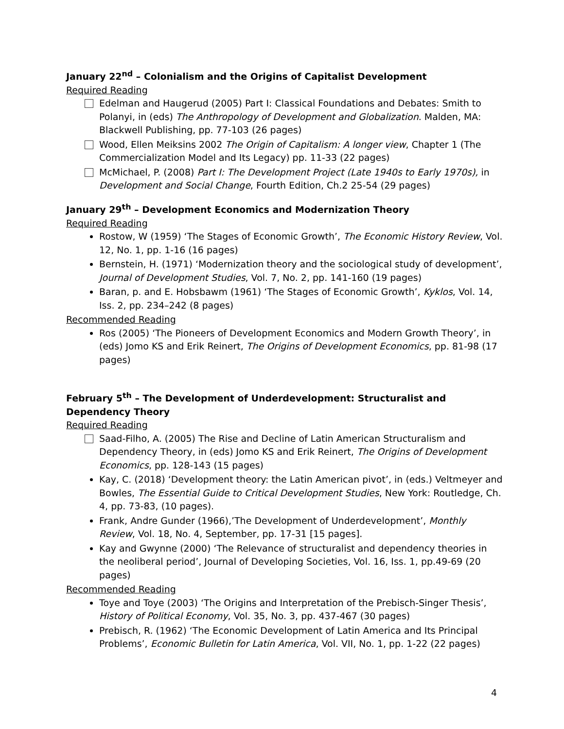January 22<sup>nd</sup> – Colonialism and the Origins of Capitalist Development
Required Reading
Edelman and Haugerud (2005) Part I: Classical Foundations and Debates: Smith to Polanyi, in (eds) The Anthropology of Development and Globalization. Malden, MA: Blackwell Publishing, pp. 77-103 (26 pages)
Wood, Ellen Meiksins 2002 The Origin of Capitalism: A longer view, Chapter 1 (The Commercialization Model and Its Legacy) pp. 11-33 (22 pages)
McMichael, P. (2008) Part I: The Development Project (Late 1940s to Early 1970s), in Development and Social Change, Fourth Edition, Ch.2 25-54 (29 pages)
January 29<sup>th</sup> – Development Economics and Modernization Theory
Required Reading
Rostow, W (1959) ‘The Stages of Economic Growth’, The Economic History Review, Vol. 12, No. 1, pp. 1-16 (16 pages)
Bernstein, H. (1971) ‘Modernization theory and the sociological study of development’, Journal of Development Studies, Vol. 7, No. 2, pp. 141-160 (19 pages)
Baran, p. and E. Hobsbawm (1961) ‘The Stages of Economic Growth’, Kyklos, Vol. 14, Iss. 2, pp. 234–242 (8 pages)
Recommended Reading
Ros (2005) ‘The Pioneers of Development Economics and Modern Growth Theory’, in (eds) Jomo KS and Erik Reinert, The Origins of Development Economics, pp. 81-98 (17 pages)
February 5<sup>th</sup> – The Development of Underdevelopment: Structuralist and Dependency Theory
Required Reading
Saad-Filho, A. (2005) The Rise and Decline of Latin American Structuralism and Dependency Theory, in (eds) Jomo KS and Erik Reinert, The Origins of Development Economics, pp. 128-143 (15 pages)
Kay, C. (2018) ‘Development theory: the Latin American pivot’, in (eds.) Veltmeyer and Bowles, The Essential Guide to Critical Development Studies, New York: Routledge, Ch. 4, pp. 73-83, (10 pages).
Frank, Andre Gunder (1966),’The Development of Underdevelopment’, Monthly Review, Vol. 18, No. 4, September, pp. 17-31 [15 pages].
Kay and Gwynne (2000) ‘The Relevance of structuralist and dependency theories in the neoliberal period’, Journal of Developing Societies, Vol. 16, Iss. 1, pp.49-69 (20 pages)
Recommended Reading
Toye and Toye (2003) ‘The Origins and Interpretation of the Prebisch-Singer Thesis’, History of Political Economy, Vol. 35, No. 3, pp. 437-467 (30 pages)
Prebisch, R. (1962) ‘The Economic Development of Latin America and Its Principal Problems’, Economic Bulletin for Latin America, Vol. VII, No. 1, pp. 1-22 (22 pages)
4